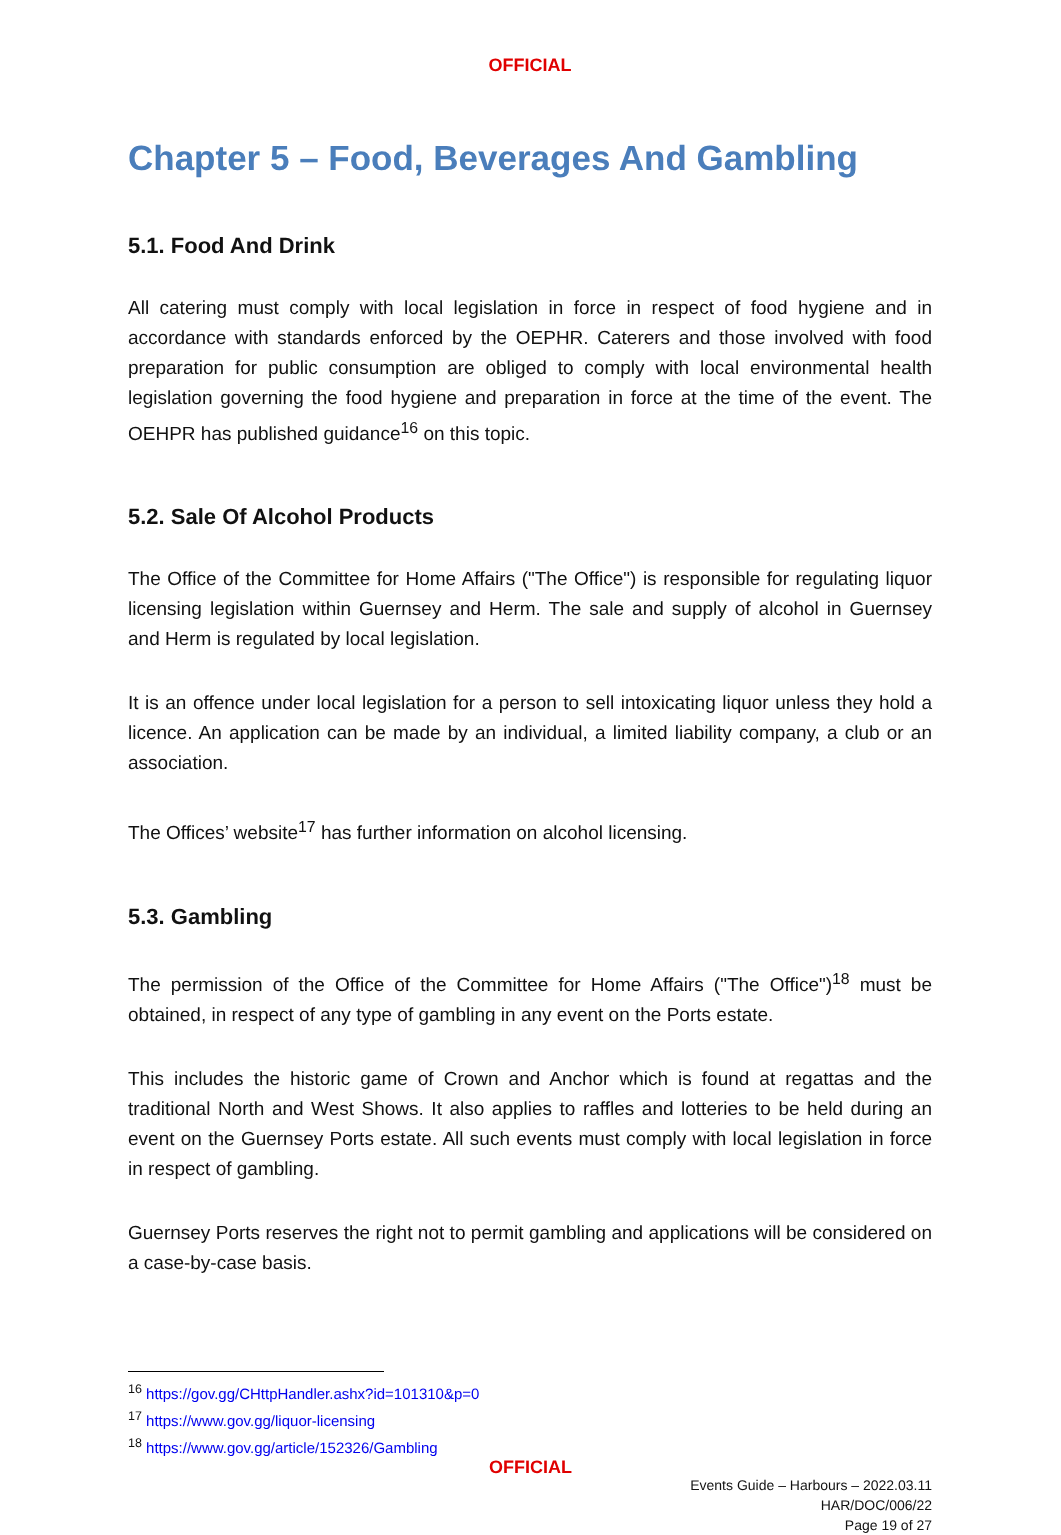OFFICIAL
Chapter 5 – Food, Beverages And Gambling
5.1. Food And Drink
All catering must comply with local legislation in force in respect of food hygiene and in accordance with standards enforced by the OEPHR. Caterers and those involved with food preparation for public consumption are obliged to comply with local environmental health legislation governing the food hygiene and preparation in force at the time of the event. The OEHPR has published guidance<sup>16</sup> on this topic.
5.2. Sale Of Alcohol Products
The Office of the Committee for Home Affairs ("The Office") is responsible for regulating liquor licensing legislation within Guernsey and Herm. The sale and supply of alcohol in Guernsey and Herm is regulated by local legislation.
It is an offence under local legislation for a person to sell intoxicating liquor unless they hold a licence. An application can be made by an individual, a limited liability company, a club or an association.
The Offices’ website<sup>17</sup> has further information on alcohol licensing.
5.3. Gambling
The permission of the Office of the Committee for Home Affairs ("The Office")<sup>18</sup> must be obtained, in respect of any type of gambling in any event on the Ports estate.
This includes the historic game of Crown and Anchor which is found at regattas and the traditional North and West Shows. It also applies to raffles and lotteries to be held during an event on the Guernsey Ports estate. All such events must comply with local legislation in force in respect of gambling.
Guernsey Ports reserves the right not to permit gambling and applications will be considered on a case-by-case basis.
<sup>16</sup> https://gov.gg/CHttpHandler.ashx?id=101310&p=0
<sup>17</sup> https://www.gov.gg/liquor-licensing
<sup>18</sup> https://www.gov.gg/article/152326/Gambling
Events Guide – Harbours – 2022.03.11
HAR/DOC/006/22
Page 19 of 27
OFFICIAL